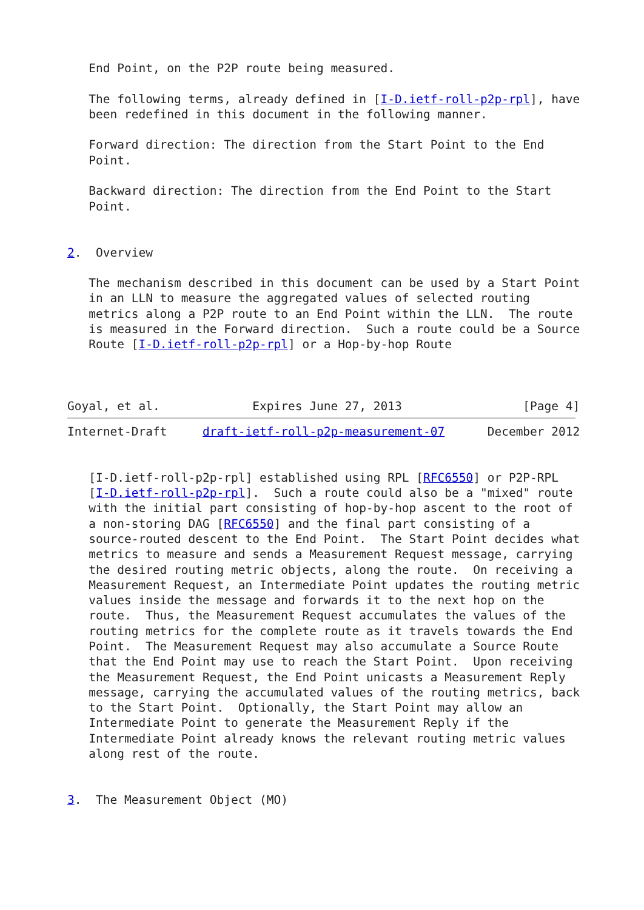End Point, on the P2P route being measured.

   The following terms, already defined in [I-D.ietf-roll-p2p-rpl], have
   been redefined in this document in the following manner.

   Forward direction: The direction from the Start Point to the End
   Point.

   Backward direction: The direction from the End Point to the Start
   Point.


2.  Overview

   The mechanism described in this document can be used by a Start Point
   in an LLN to measure the aggregated values of selected routing
   metrics along a P2P route to an End Point within the LLN.  The route
   is measured in the Forward direction.  Such a route could be a Source
   Route [I-D.ietf-roll-p2p-rpl] or a Hop-by-hop Route



Goyal, et al.             Expires June 27, 2013                 [Page 4]
Internet-Draft     draft-ietf-roll-p2p-measurement-07      December 2012


   [I-D.ietf-roll-p2p-rpl] established using RPL [RFC6550] or P2P-RPL
   [I-D.ietf-roll-p2p-rpl].  Such a route could also be a "mixed" route
   with the initial part consisting of hop-by-hop ascent to the root of
   a non-storing DAG [RFC6550] and the final part consisting of a
   source-routed descent to the End Point.  The Start Point decides what
   metrics to measure and sends a Measurement Request message, carrying
   the desired routing metric objects, along the route.  On receiving a
   Measurement Request, an Intermediate Point updates the routing metric
   values inside the message and forwards it to the next hop on the
   route.  Thus, the Measurement Request accumulates the values of the
   routing metrics for the complete route as it travels towards the End
   Point.  The Measurement Request may also accumulate a Source Route
   that the End Point may use to reach the Start Point.  Upon receiving
   the Measurement Request, the End Point unicasts a Measurement Reply
   message, carrying the accumulated values of the routing metrics, back
   to the Start Point.  Optionally, the Start Point may allow an
   Intermediate Point to generate the Measurement Reply if the
   Intermediate Point already knows the relevant routing metric values
   along rest of the route.


3.  The Measurement Object (MO)